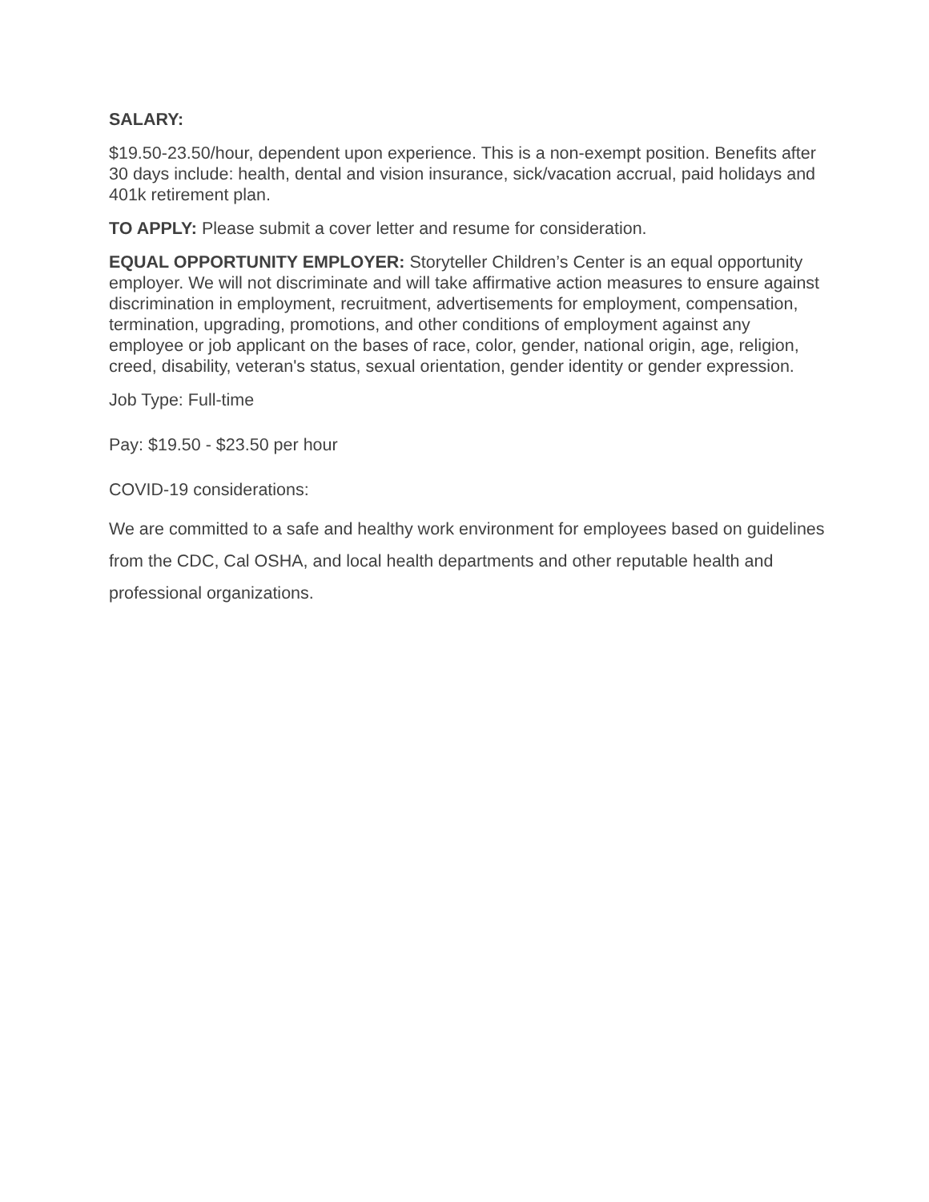SALARY:
$19.50-23.50/hour, dependent upon experience. This is a non-exempt position. Benefits after 30 days include: health, dental and vision insurance, sick/vacation accrual, paid holidays and 401k retirement plan.
TO APPLY: Please submit a cover letter and resume for consideration.
EQUAL OPPORTUNITY EMPLOYER: Storyteller Children’s Center is an equal opportunity employer. We will not discriminate and will take affirmative action measures to ensure against discrimination in employment, recruitment, advertisements for employment, compensation, termination, upgrading, promotions, and other conditions of employment against any employee or job applicant on the bases of race, color, gender, national origin, age, religion, creed, disability, veteran's status, sexual orientation, gender identity or gender expression.
Job Type: Full-time
Pay: $19.50 - $23.50 per hour
COVID-19 considerations:
We are committed to a safe and healthy work environment for employees based on guidelines from the CDC, Cal OSHA, and local health departments and other reputable health and professional organizations.